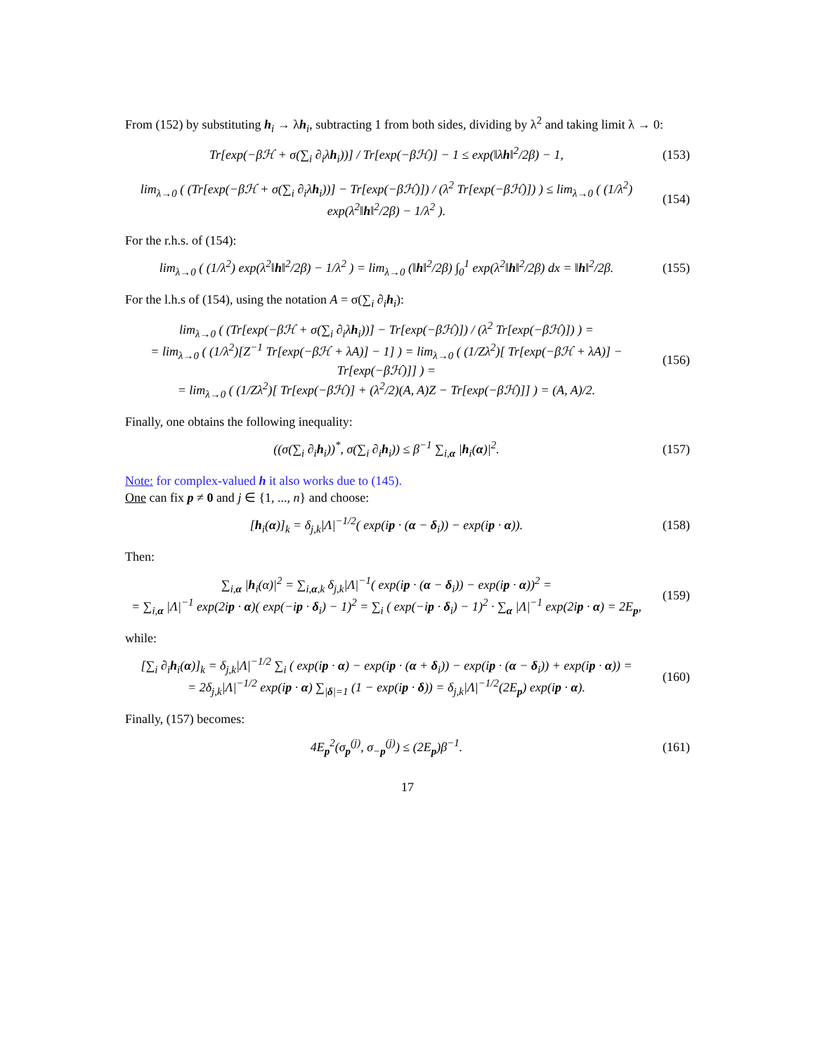From (152) by substituting h<sub>i</sub> → λh<sub>i</sub>, subtracting 1 from both sides, dividing by λ<sup>2</sup> and taking limit λ → 0:
Tr[exp(−βℋ + σ(∑<sub>i</sub> ∂<sub>i</sub>λh<sub>i</sub>))] / Tr[exp(−βℋ)] − 1 ≤ exp(‖λh‖<sup>2</sup>/2β) − 1,
(153)
lim<sub>λ→0</sub> ( (Tr[exp(−βℋ + σ(∑<sub>i</sub> ∂<sub>i</sub>λh<sub>i</sub>))] − Tr[exp(−βℋ)]) / (λ<sup>2</sup> Tr[exp(−βℋ)]) ) ≤ lim<sub>λ→0</sub> ( (1/λ<sup>2</sup>) exp(λ<sup>2</sup>‖h‖<sup>2</sup>/2β) − 1/λ<sup>2</sup> ).
(154)
For the r.h.s. of (154):
lim<sub>λ→0</sub> ( (1/λ<sup>2</sup>) exp(λ<sup>2</sup>‖h‖<sup>2</sup>/2β) − 1/λ<sup>2</sup> ) = lim<sub>λ→0</sub> (‖h‖<sup>2</sup>/2β) ∫<sub>0</sub><sup>1</sup> exp(λ<sup>2</sup>‖h‖<sup>2</sup>/2β) dx = ‖h‖<sup>2</sup>/2β.
(155)
For the l.h.s of (154), using the notation A = σ(∑<sub>i</sub> ∂<sub>i</sub>h<sub>i</sub>):
lim<sub>λ→0</sub> ( (Tr[exp(−βℋ + σ(∑<sub>i</sub> ∂<sub>i</sub>λh<sub>i</sub>))] − Tr[exp(−βℋ)]) / (λ<sup>2</sup> Tr[exp(−βℋ)]) ) =
= lim<sub>λ→0</sub> ( (1/λ<sup>2</sup>)[Z<sup>−1</sup> Tr[exp(−βℋ + λA)] − 1] ) = lim<sub>λ→0</sub> ( (1/Zλ<sup>2</sup>)[ Tr[exp(−βℋ + λA)] − Tr[exp(−βℋ)]] ) =
= lim<sub>λ→0</sub> ( (1/Zλ<sup>2</sup>)[ Tr[exp(−βℋ)] + (λ<sup>2</sup>/2)(A, A)Z − Tr[exp(−βℋ)]] ) = (A, A)/2.
(156)
Finally, one obtains the following inequality:
((σ(∑<sub>i</sub> ∂<sub>i</sub>h<sub>i</sub>))<sup>*</sup>, σ(∑<sub>i</sub> ∂<sub>i</sub>h<sub>i</sub>)) ≤ β<sup>−1</sup> ∑<sub>i,α</sub> |h<sub>i</sub>(α)|<sup>2</sup>.
(157)
Note: for complex-valued h it also works due to (145).
One can fix p ≠ 0 and j ∈ {1, ..., n} and choose:
[h<sub>i</sub>(α)]<sub>k</sub> = δ<sub>j,k</sub>|Λ|<sup>−1/2</sup>( exp(ip · (α − δ<sub>i</sub>)) − exp(ip · α)).
(158)
Then:
∑<sub>i,α</sub> |h<sub>i</sub>(α)|<sup>2</sup> = ∑<sub>i,α,k</sub> δ<sub>j,k</sub>|Λ|<sup>−1</sup>( exp(ip · (α − δ<sub>i</sub>)) − exp(ip · α))<sup>2</sup> =
= ∑<sub>i,α</sub> |Λ|<sup>−1</sup> exp(2ip · α)( exp(−ip · δ<sub>i</sub>) − 1)<sup>2</sup> = ∑<sub>i</sub> ( exp(−ip · δ<sub>i</sub>) − 1)<sup>2</sup> · ∑<sub>α</sub> |Λ|<sup>−1</sup> exp(2ip · α) = 2E<sub>p</sub>,
(159)
while:
[∑<sub>i</sub> ∂<sub>i</sub>h<sub>i</sub>(α)]<sub>k</sub> = δ<sub>j,k</sub>|Λ|<sup>−1/2</sup> ∑<sub>i</sub> ( exp(ip · α) − exp(ip · (α + δ<sub>i</sub>)) − exp(ip · (α − δ<sub>i</sub>)) + exp(ip · α)) =
= 2δ<sub>j,k</sub>|Λ|<sup>−1/2</sup> exp(ip · α) ∑<sub>|δ|=1</sub> (1 − exp(ip · δ)) = δ<sub>j,k</sub>|Λ|<sup>−1/2</sup>(2E<sub>p</sub>) exp(ip · α).
(160)
Finally, (157) becomes:
4E<sub>p</sub><sup>2</sup>(σ<sub>p</sub><sup>(j)</sup>, σ<sub>−p</sub><sup>(j)</sup>) ≤ (2E<sub>p</sub>)β<sup>−1</sup>.
(161)
17